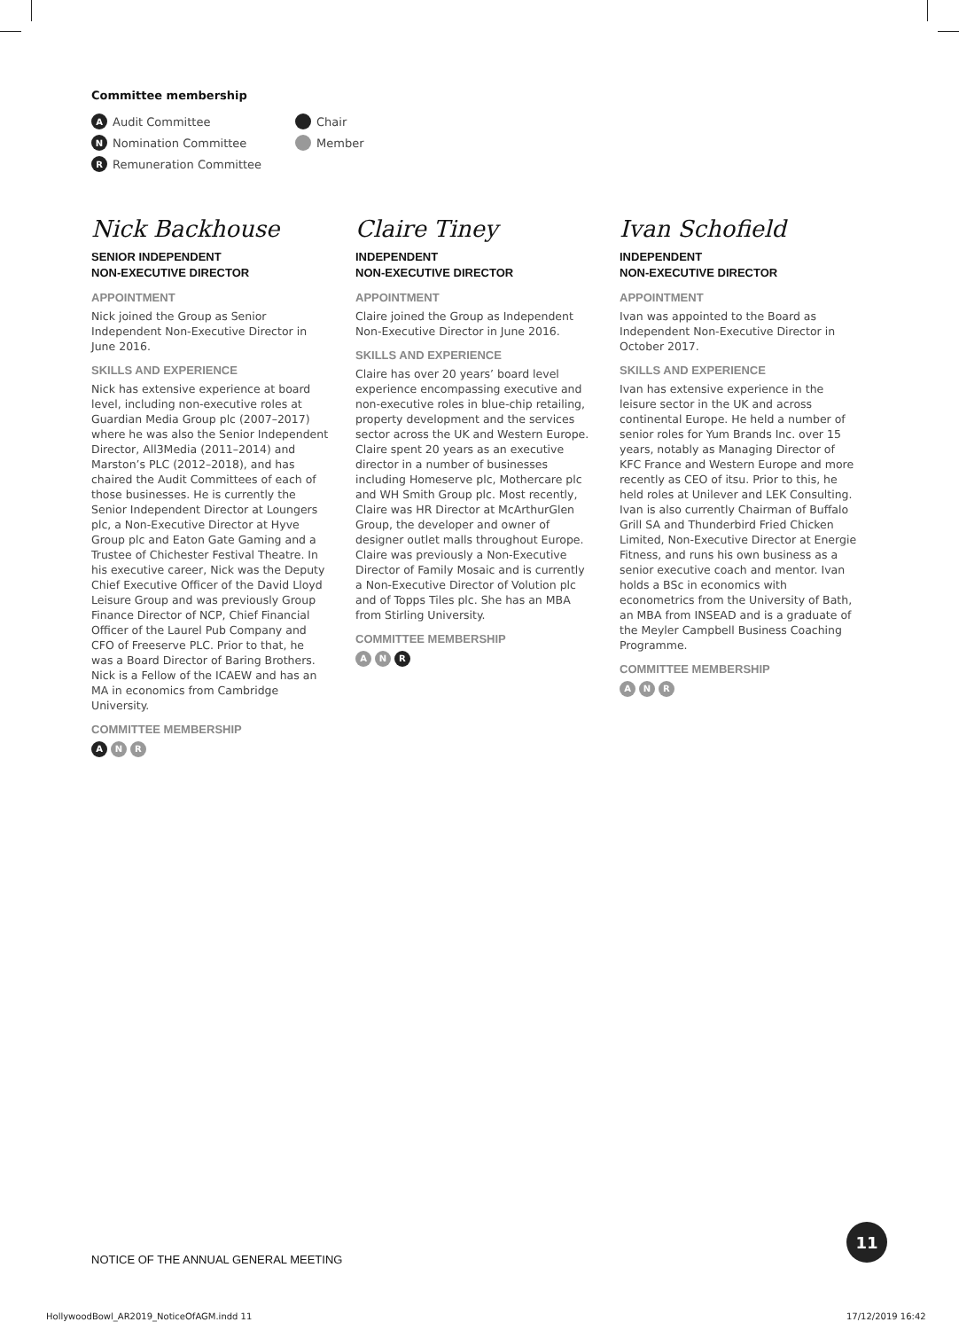Committee membership
A Audit Committee
N Nomination Committee
R Remuneration Committee
Chair
Member
Nick Backhouse
SENIOR INDEPENDENT
NON-EXECUTIVE DIRECTOR
APPOINTMENT
Nick joined the Group as Senior Independent Non-Executive Director in June 2016.
SKILLS AND EXPERIENCE
Nick has extensive experience at board level, including non-executive roles at Guardian Media Group plc (2007–2017) where he was also the Senior Independent Director, All3Media (2011–2014) and Marston’s PLC (2012–2018), and has chaired the Audit Committees of each of those businesses. He is currently the Senior Independent Director at Loungers plc, a Non-Executive Director at Hyve Group plc and Eaton Gate Gaming and a Trustee of Chichester Festival Theatre. In his executive career, Nick was the Deputy Chief Executive Officer of the David Lloyd Leisure Group and was previously Group Finance Director of NCP, Chief Financial Officer of the Laurel Pub Company and CFO of Freeserve PLC. Prior to that, he was a Board Director of Baring Brothers. Nick is a Fellow of the ICAEW and has an MA in economics from Cambridge University.
COMMITTEE MEMBERSHIP
A N R
Claire Tiney
INDEPENDENT
NON-EXECUTIVE DIRECTOR
APPOINTMENT
Claire joined the Group as Independent Non-Executive Director in June 2016.
SKILLS AND EXPERIENCE
Claire has over 20 years’ board level experience encompassing executive and non-executive roles in blue-chip retailing, property development and the services sector across the UK and Western Europe. Claire spent 20 years as an executive director in a number of businesses including Homeserve plc, Mothercare plc and WH Smith Group plc. Most recently, Claire was HR Director at McArthurGlen Group, the developer and owner of designer outlet malls throughout Europe. Claire was previously a Non-Executive Director of Family Mosaic and is currently a Non-Executive Director of Volution plc and of Topps Tiles plc. She has an MBA from Stirling University.
COMMITTEE MEMBERSHIP
A N R
Ivan Schofield
INDEPENDENT
NON-EXECUTIVE DIRECTOR
APPOINTMENT
Ivan was appointed to the Board as Independent Non-Executive Director in October 2017.
SKILLS AND EXPERIENCE
Ivan has extensive experience in the leisure sector in the UK and across continental Europe. He held a number of senior roles for Yum Brands Inc. over 15 years, notably as Managing Director of KFC France and Western Europe and more recently as CEO of itsu. Prior to this, he held roles at Unilever and LEK Consulting. Ivan is also currently Chairman of Buffalo Grill SA and Thunderbird Fried Chicken Limited, Non-Executive Director at Energie Fitness, and runs his own business as a senior executive coach and mentor. Ivan holds a BSc in economics with econometrics from the University of Bath, an MBA from INSEAD and is a graduate of the Meyler Campbell Business Coaching Programme.
COMMITTEE MEMBERSHIP
A N R
NOTICE OF THE ANNUAL GENERAL MEETING
11
HollywoodBowl_AR2019_NoticeOfAGM.indd 11
17/12/2019 16:42